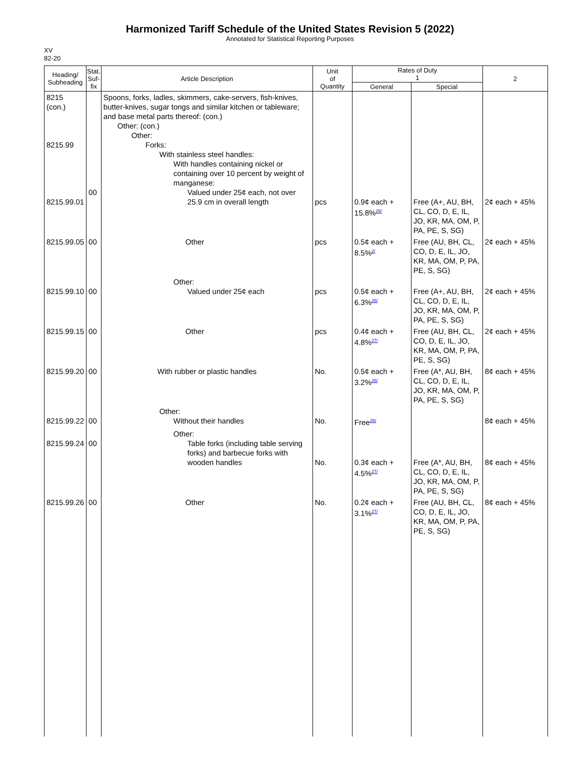Harmonized Tariff Schedule of the United States Revision 5 (2022)
Annotated for Statistical Reporting Purposes
XV
82-20
| Heading/ Subheading | Stat. Suf- fix | Article Description | Unit of Quantity | Rates of Duty 1 | | 2 |
| --- | --- | --- | --- | --- | --- | --- |
| | | | | General | Special | |
| 8215 (con.) 8215.99 8215.99.01 | 00 | Spoons, forks, ladles, skimmers, cake-servers, fish-knives, butter-knives, sugar tongs and similar kitchen or tableware; and base metal parts thereof: (con.) Other: (con.) Other: Forks: With stainless steel handles: With handles containing nickel or containing over 10 percent by weight of manganese: Valued under 25¢ each, not over 25.9 cm in overall length | pcs | 0.9¢ each + 15.8%<sup>26/</sup> | Free (A+, AU, BH, CL, CO, D, E, IL, JO, KR, MA, OM, P, PA, PE, S, SG) | 2¢ each + 45% |
| 8215.99.05 | 00 | Other | pcs | 0.5¢ each + 8.5%<sup>2/</sup> | Free (AU, BH, CL, CO, D, E, IL, JO, KR, MA, OM, P, PA, PE, S, SG) | 2¢ each + 45% |
| 8215.99.10 | 00 | Other: Valued under 25¢ each | pcs | 0.5¢ each + 6.3%<sup>26/</sup> | Free (A+, AU, BH, CL, CO, D, E, IL, JO, KR, MA, OM, P, PA, PE, S, SG) | 2¢ each + 45% |
| 8215.99.15 | 00 | Other | pcs | 0.4¢ each + 4.8%<sup>27/</sup> | Free (AU, BH, CL, CO, D, E, IL, JO, KR, MA, OM, P, PA, PE, S, SG) | 2¢ each + 45% |
| 8215.99.20 | 00 | With rubber or plastic handles | No. | 0.5¢ each + 3.2%<sup>26/</sup> | Free (A*, AU, BH, CL, CO, D, E, IL, JO, KR, MA, OM, P, PA, PE, S, SG) | 8¢ each + 45% |
| 8215.99.22 | 00 | Other: Without their handles | No. | Free<sup>26/</sup> | | 8¢ each + 45% |
| 8215.99.24 | 00 | Other: Table forks (including table serving forks) and barbecue forks with wooden handles | No. | 0.3¢ each + 4.5%<sup>27/</sup> | Free (A*, AU, BH, CL, CO, D, E, IL, JO, KR, MA, OM, P, PA, PE, S, SG) | 8¢ each + 45% |
| 8215.99.26 | 00 | Other | No. | 0.2¢ each + 3.1%<sup>27/</sup> | Free (AU, BH, CL, CO, D, E, IL, JO, KR, MA, OM, P, PA, PE, S, SG) | 8¢ each + 45% |